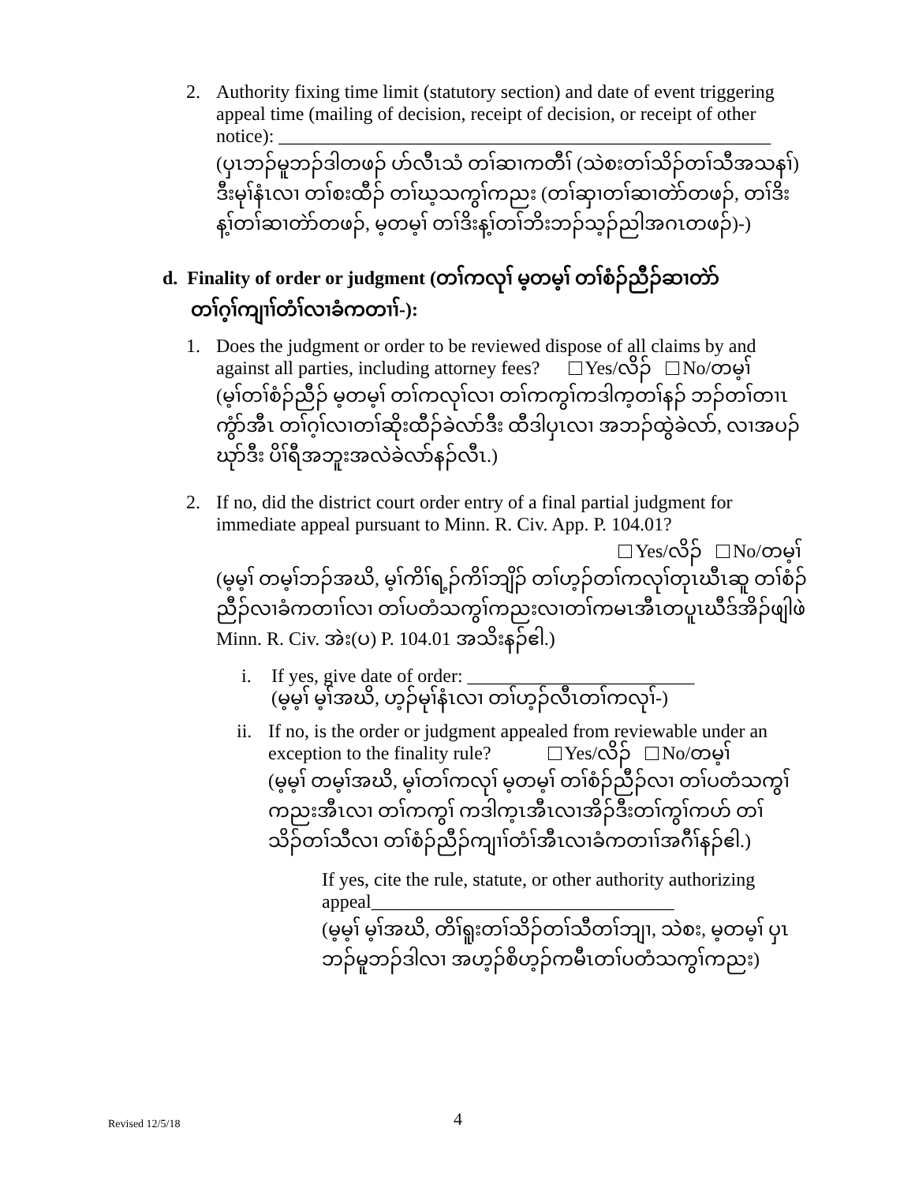2. Authority fixing time limit (statutory section) and date of event triggering appeal time (mailing of decision, receipt of decision, or receipt of other notice): ____________________________________________________
(ပှၤဘၣ်မူဘၣ်ဒါတဖၣ် ဟ်လီၤသံ တၢ်ဆၢကတီၢ် (သဲစးတၢ်သိၣ်တၢ်သီအသနၢ်) ဒီးမုၢ်နံၤလၢ တၢ်စးထီၣ် တၢ်ဃ့သကွၢ်ကညး (တၢ်ဆှၢတၢ်ဆၢတဲာ်တဖၣ်, တၢ်ဒိးန့ၢ်တၢ်ဆၢတဲာ်တဖၣ်, မ့တမ့ၢ် တၢ်ဒိးန့ၢ်တၢ်ဘိးဘၣ်သ့ၣ်ညါအဂၤတဖၣ်)-)
d. Finality of order or judgment (တၢ်ကလုၢ် မ့တမ့ၢ် တၢ်စံၣ်ညီၣ်ဆၢတဲာ်
တၢ်ဂ့ၢ်ကျၢၢ်တံၢ်လၢခံကတၢၢ်-):
1. Does the judgment or order to be reviewed dispose of all claims by and against all parties, including attorney fees? Yes/လိၣ် No/တမ့ၢ်
(မ့ၢ်တၢ်စံၣ်ညီၣ် မ့တမ့ၢ် တၢ်ကလုၢ်လၢ တၢ်ကကွၢ်ကဒါက့တၢ်နၣ် ဘၣ်တၢ်တၢၤကွံာ်အီၤ တၢ်ဂ့ၢ်လၢတၢ်ဆိုးထီၣ်ခဲလာ်ဒီး ထီဒါပှၤလၢ အဘၣ်ထွဲခဲလာ်, လၢအပၣ်ဃုာ်ဒီး ပိၢ်ရီအဘူးအလဲခဲလာ်နၣ်လီၤ.)
2. If no, did the district court order entry of a final partial judgment for immediate appeal pursuant to Minn. R. Civ. App. P. 104.01?
Yes/လိၣ် No/တမ့ၢ်
(မ့မ့ၢ် တမ့ၢ်ဘၣ်အဃိ, မ့ၢ်ကိၢ်ရ့ၣ်ကိၢ်ဘျိၣ် တၢ်ဟ့ၣ်တၢ်ကလုၢ်တုၤဃီၤဆူ တၢ်စံၣ်ညီၣ်လၢခံကတၢၢ်လၢ တၢ်ပတံသကွၢ်ကညးလၢတၢ်ကမၤအီၤတပူၤဃီဒ်အိၣ်ဖျါဖဲ Minn. R. Civ. အဲး(ပ) P. 104.01 အသိးနၣ်ဧါ.)
i. If yes, give date of order: ________________________
(မ့မ့ၢ် မ့ၢ်အဃိ, ဟ့ၣ်မုၢ်နံၤလၢ တၢ်ဟ့ၣ်လီၤတၢ်ကလုၢ်-)
ii.
If no, is the order or judgment appealed from reviewable under an exception to the finality rule? Yes/လိၣ် No/တမ့ၢ်
(မ့မ့ၢ် တမ့ၢ်အဃိ, မ့ၢ်တၢ်ကလုၢ် မ့တမ့ၢ် တၢ်စံၣ်ညီၣ်လၢ တၢ်ပတံသကွၢ်ကညးအီၤလၢ တၢ်ကကွၢ် ကဒါက့ၤအီၤလၢအိၣ်ဒီးတၢ်ကွၢ်ကဟ် တၢ်သိၣ်တၢ်သီလၢ တၢ်စံၣ်ညီၣ်ကျၢၢ်တံၢ်အီၤလၢခံကတၢၢ်အဂီၢ်နၣ်ဧါ.)
If yes, cite the rule, statute, or other authority authorizing appeal________________________________
(မ့မ့ၢ် မ့ၢ်အဃိ, တိၢ်ရူးတၢ်သိၣ်တၢ်သီတၢ်ဘျၢ, သဲစး, မ့တမ့ၢ် ပှၤဘၣ်မူဘၣ်ဒါလၢ အဟ့ၣ်စိဟ့ၣ်ကမီၤတၢ်ပတံသကွၢ်ကညး)
Revised 12/5/18 4